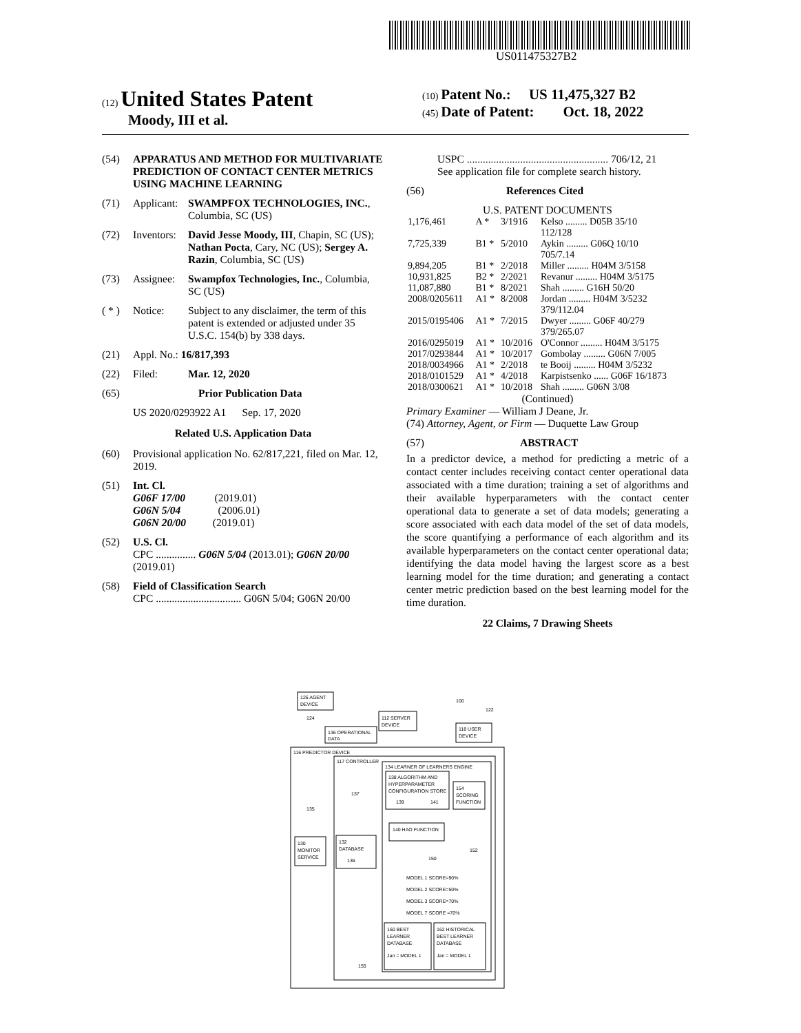US011475327B2
(12) United States Patent
Moody, III et al.
(10) Patent No.: US 11,475,327 B2
(45) Date of Patent: Oct. 18, 2022
(54) APPARATUS AND METHOD FOR MULTIVARIATE PREDICTION OF CONTACT CENTER METRICS USING MACHINE LEARNING
(71) Applicant: SWAMPFOX TECHNOLOGIES, INC., Columbia, SC (US)
(72) Inventors: David Jesse Moody, III, Chapin, SC (US); Nathan Pocta, Cary, NC (US); Sergey A. Razin, Columbia, SC (US)
(73) Assignee: Swampfox Technologies, Inc., Columbia, SC (US)
( * ) Notice: Subject to any disclaimer, the term of this patent is extended or adjusted under 35 U.S.C. 154(b) by 338 days.
(21) Appl. No.: 16/817,393
(22) Filed: Mar. 12, 2020
(65) Prior Publication Data
US 2020/0293922 A1 Sep. 17, 2020
Related U.S. Application Data
(60) Provisional application No. 62/817,221, filed on Mar. 12, 2019.
(51) Int. Cl.
G06F 17/00 (2019.01)
G06N 5/04 (2006.01)
G06N 20/00 (2019.01)
(52) U.S. Cl.
CPC ............... G06N 5/04 (2013.01); G06N 20/00 (2019.01)
(58) Field of Classification Search
CPC ................................ G06N 5/04; G06N 20/00
USPC ..................................................... 706/12, 21
See application file for complete search history.
(56) References Cited
U.S. PATENT DOCUMENTS
| 1,176,461 | A * | 3/1916 | Kelso ......... D05B 35/10 112/128 |
| 7,725,339 | B1 * | 5/2010 | Aykin ......... G06Q 10/10 705/7.14 |
| 9,894,205 | B1 * | 2/2018 | Miller ......... H04M 3/5158 |
| 10,931,825 | B2 * | 2/2021 | Revanur ......... H04M 3/5175 |
| 11,087,880 | B1 * | 8/2021 | Shah ......... G16H 50/20 |
| 2008/0205611 | A1 * | 8/2008 | Jordan ......... H04M 3/5232 379/112.04 |
| 2015/0195406 | A1 * | 7/2015 | Dwyer ......... G06F 40/279 379/265.07 |
| 2016/0295019 | A1 * | 10/2016 | O'Connor ......... H04M 3/5175 |
| 2017/0293844 | A1 * | 10/2017 | Gombolay ......... G06N 7/005 |
| 2018/0034966 | A1 * | 2/2018 | te Booij ......... H04M 3/5232 |
| 2018/0101529 | A1 * | 4/2018 | Karpistsenko ...... G06F 16/1873 |
| 2018/0300621 | A1 * | 10/2018 | Shah ......... G06N 3/08 |
(Continued)
Primary Examiner — William J Deane, Jr.
(74) Attorney, Agent, or Firm — Duquette Law Group
(57) ABSTRACT
In a predictor device, a method for predicting a metric of a contact center includes receiving contact center operational data associated with a time duration; training a set of algorithms and their available hyperparameters with the contact center operational data to generate a set of data models; generating a score associated with each data model of the set of data models, the score quantifying a performance of each algorithm and its available hyperparameters on the contact center operational data; identifying the data model having the largest score as a best learning model for the time duration; and generating a contact center metric prediction based on the best learning model for the time duration.
22 Claims, 7 Drawing Sheets
126 AGENT
DEVICE
112 SERVER
DEVICE
118 USER
DEVICE
136 OPERATIONAL
DATA
100
122
124
116 PREDICTOR DEVICE
117 CONTROLLER
134 LEARNER OF LEARNERS ENGINE
138 ALGORITHM AND
HYPERPARAMETER
CONFIGURATION STORE
139
141
154
SCORING
FUNCTION
137
135
140 HAO FUNCTION
130
MONITOR
SERVICE
132
DATABASE
136
150
152
MODEL 1 SCORE=90%
MODEL 2 SCORE=50%
MODEL 3 SCORE=70%
MODEL 7 SCORE =70%
160 BEST
LEARNER
DATABASE
Jan = MODEL 1
162 HISTORICAL
BEST LEARNER
DATABASE
Jan = MODEL 1
155